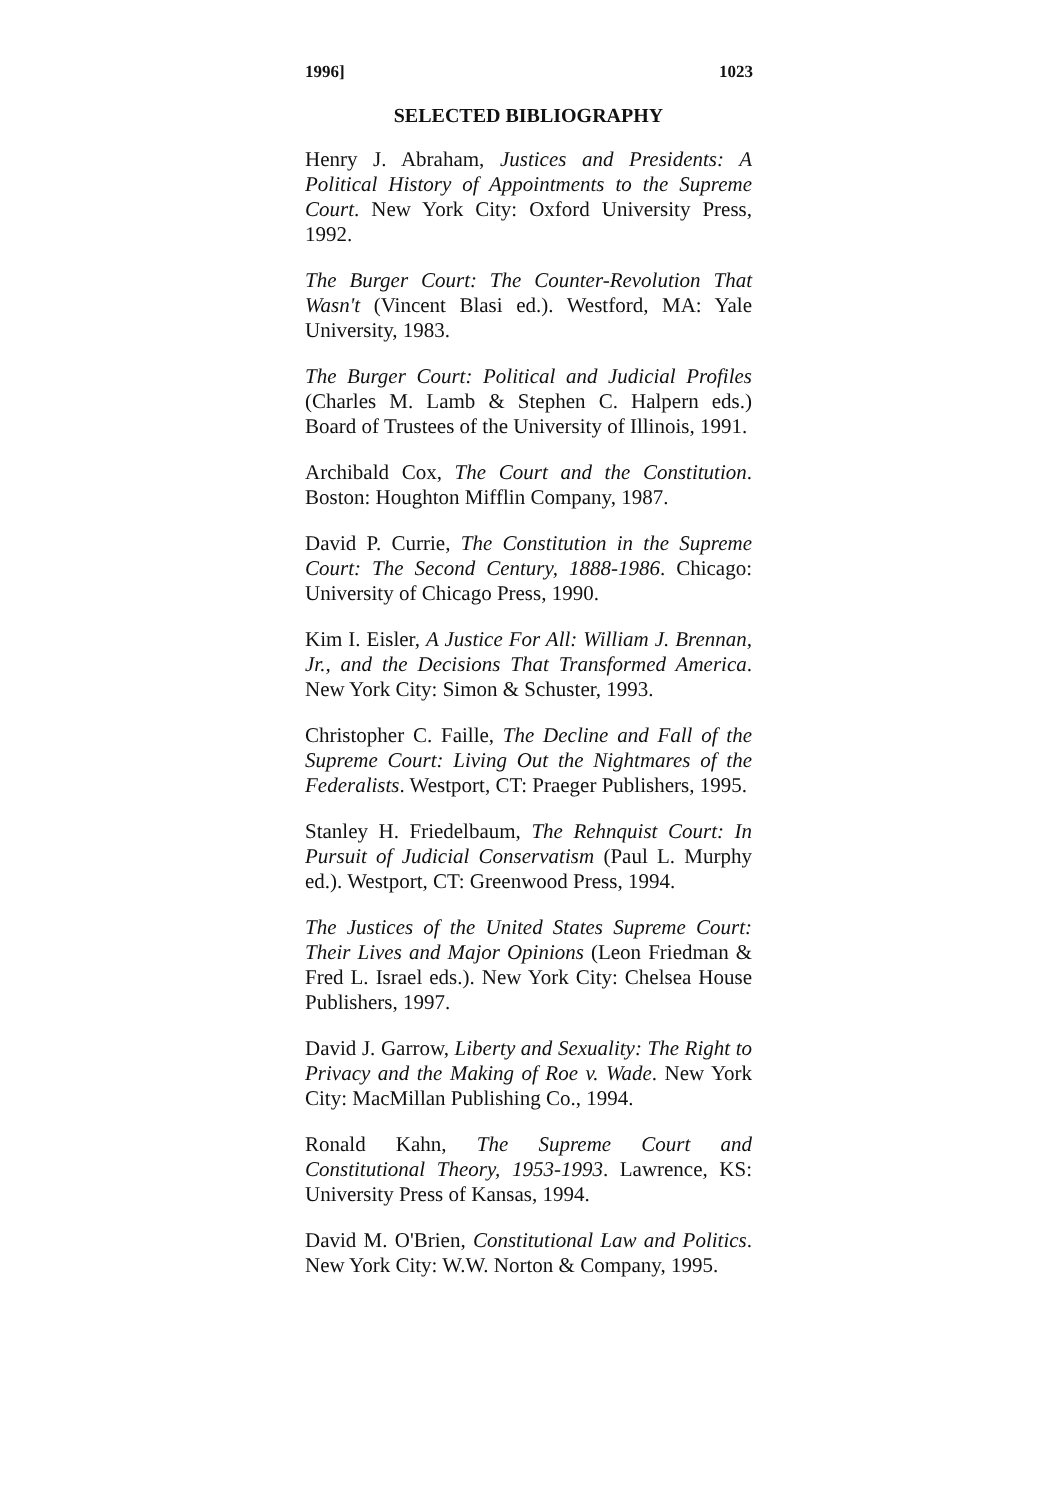1996] 1023
SELECTED BIBLIOGRAPHY
Henry J. Abraham, Justices and Presidents: A Political History of Appointments to the Supreme Court. New York City: Oxford University Press, 1992.
The Burger Court: The Counter-Revolution That Wasn't (Vincent Blasi ed.). Westford, MA: Yale University, 1983.
The Burger Court: Political and Judicial Profiles (Charles M. Lamb & Stephen C. Halpern eds.) Board of Trustees of the University of Illinois, 1991.
Archibald Cox, The Court and the Constitution. Boston: Houghton Mifflin Company, 1987.
David P. Currie, The Constitution in the Supreme Court: The Second Century, 1888-1986. Chicago: University of Chicago Press, 1990.
Kim I. Eisler, A Justice For All: William J. Brennan, Jr., and the Decisions That Transformed America. New York City: Simon & Schuster, 1993.
Christopher C. Faille, The Decline and Fall of the Supreme Court: Living Out the Nightmares of the Federalists. Westport, CT: Praeger Publishers, 1995.
Stanley H. Friedelbaum, The Rehnquist Court: In Pursuit of Judicial Conservatism (Paul L. Murphy ed.). Westport, CT: Greenwood Press, 1994.
The Justices of the United States Supreme Court: Their Lives and Major Opinions (Leon Friedman & Fred L. Israel eds.). New York City: Chelsea House Publishers, 1997.
David J. Garrow, Liberty and Sexuality: The Right to Privacy and the Making of Roe v. Wade. New York City: MacMillan Publishing Co., 1994.
Ronald Kahn, The Supreme Court and Constitutional Theory, 1953-1993. Lawrence, KS: University Press of Kansas, 1994.
David M. O'Brien, Constitutional Law and Politics. New York City: W.W. Norton & Company, 1995.